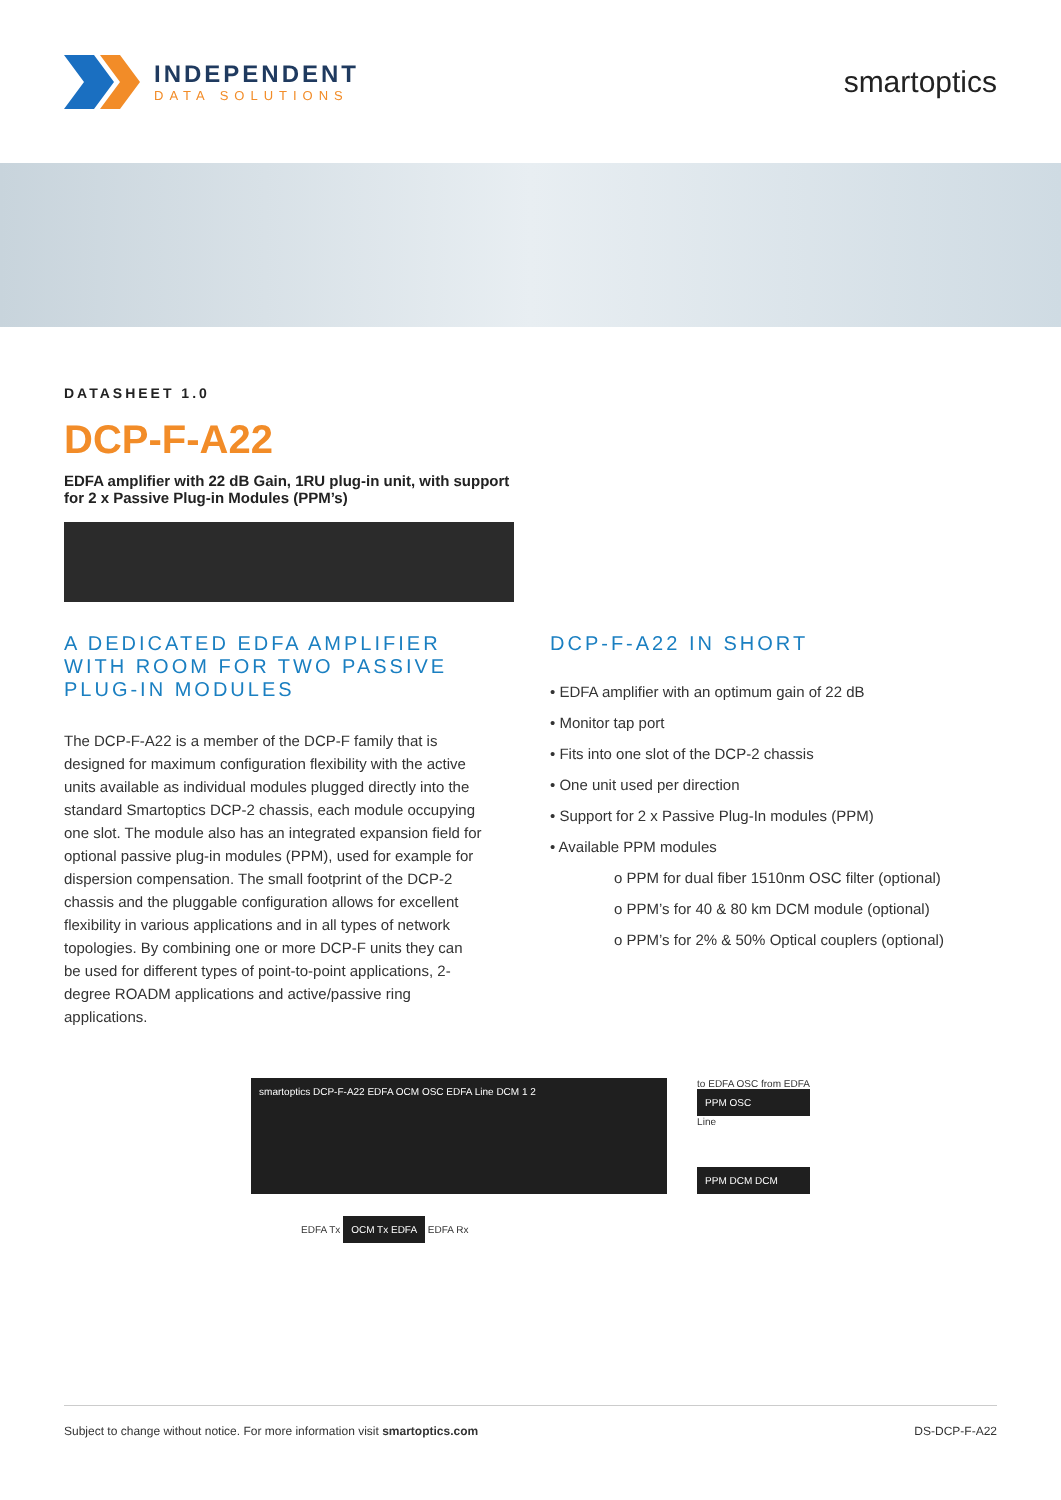INDEPENDENT
DATA SOLUTIONS
smartoptics
DATASHEET 1.0
DCP-F-A22
EDFA amplifier with 22 dB Gain, 1RU plug-in unit, with support for 2 x Passive Plug-in Modules (PPM’s)
A DEDICATED EDFA AMPLIFIER WITH ROOM FOR TWO PASSIVE PLUG-IN MODULES
The DCP-F-A22 is a member of the DCP-F family that is designed for maximum configuration flexibility with the active units available as individual modules plugged directly into the standard Smartoptics DCP-2 chassis, each module occupying one slot. The module also has an integrated expansion field for optional passive plug-in modules (PPM), used for example for dispersion compensation. The small footprint of the DCP-2 chassis and the pluggable configuration allows for excellent flexibility in various applications and in all types of network topologies. By combining one or more DCP-F units they can be used for different types of point-to-point applications, 2-degree ROADM applications and active/passive ring applications.
DCP-F-A22 IN SHORT
• EDFA amplifier with an optimum gain of 22 dB
• Monitor tap port
• Fits into one slot of the DCP-2 chassis
• One unit used per direction
• Support for 2 x Passive Plug-In modules (PPM)
• Available PPM modules
o PPM for dual fiber 1510nm OSC filter (optional)
o PPM’s for 40 & 80 km DCM module (optional)
o PPM’s for 2% & 50% Optical couplers (optional)
smartoptics DCP-F-A22 EDFA OCM OSC EDFA Line DCM 1 2
EDFA Tx OCM Tx EDFA EDFA Rx
to EDFA OSC from EDFA
PPM OSC
Line
PPM DCM DCM
Subject to change without notice. For more information visit smartoptics.com DS-DCP-F-A22